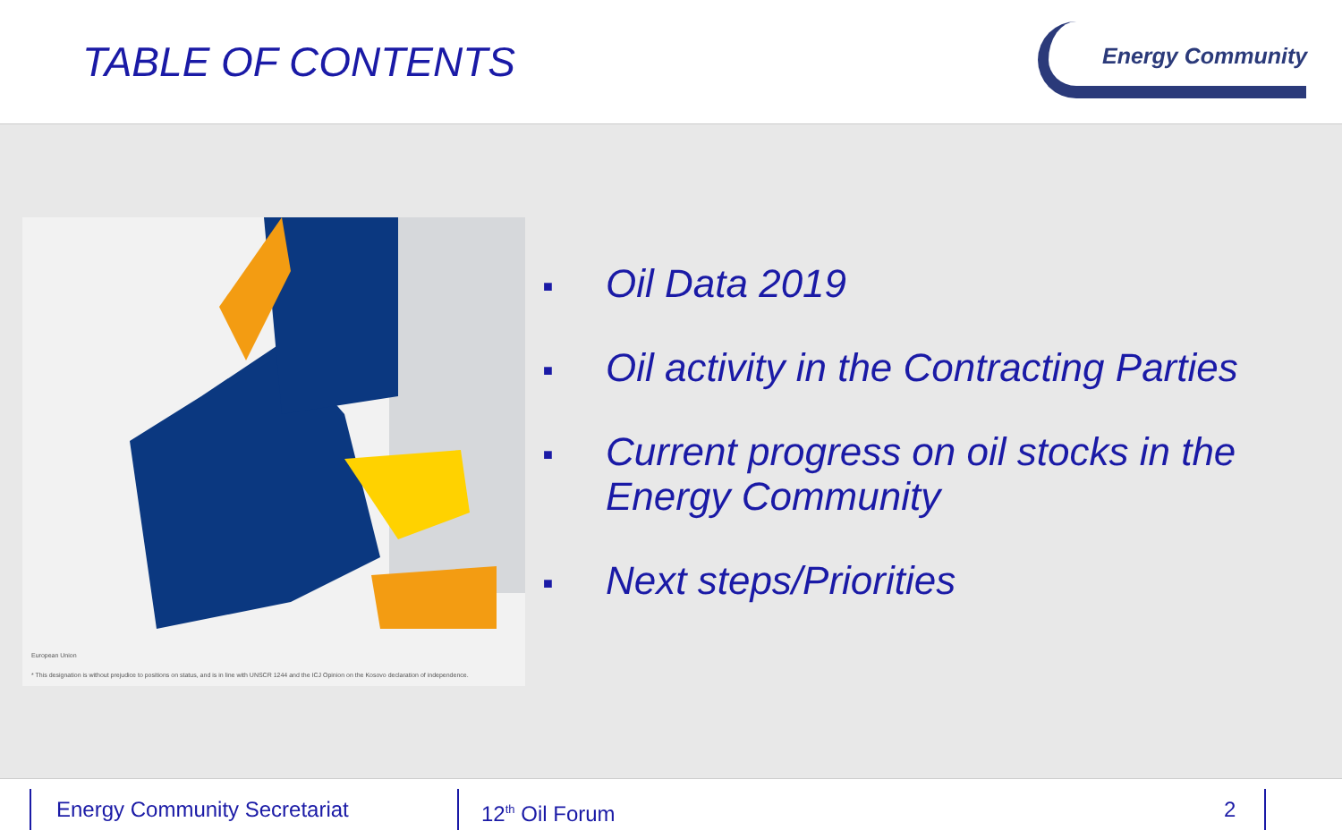TABLE OF CONTENTS
Energy Community
European Union
* This designation is without prejudice to positions on status, and is in line with UNSCR 1244 and the ICJ Opinion on the Kosovo declaration of independence.
■ Oil Data 2019
■ Oil activity in the Contracting Parties
■ Current progress on oil stocks in the
Energy Community
■ Next steps/Priorities
Energy Community Secretariat 12<sup>th</sup> Oil Forum
2